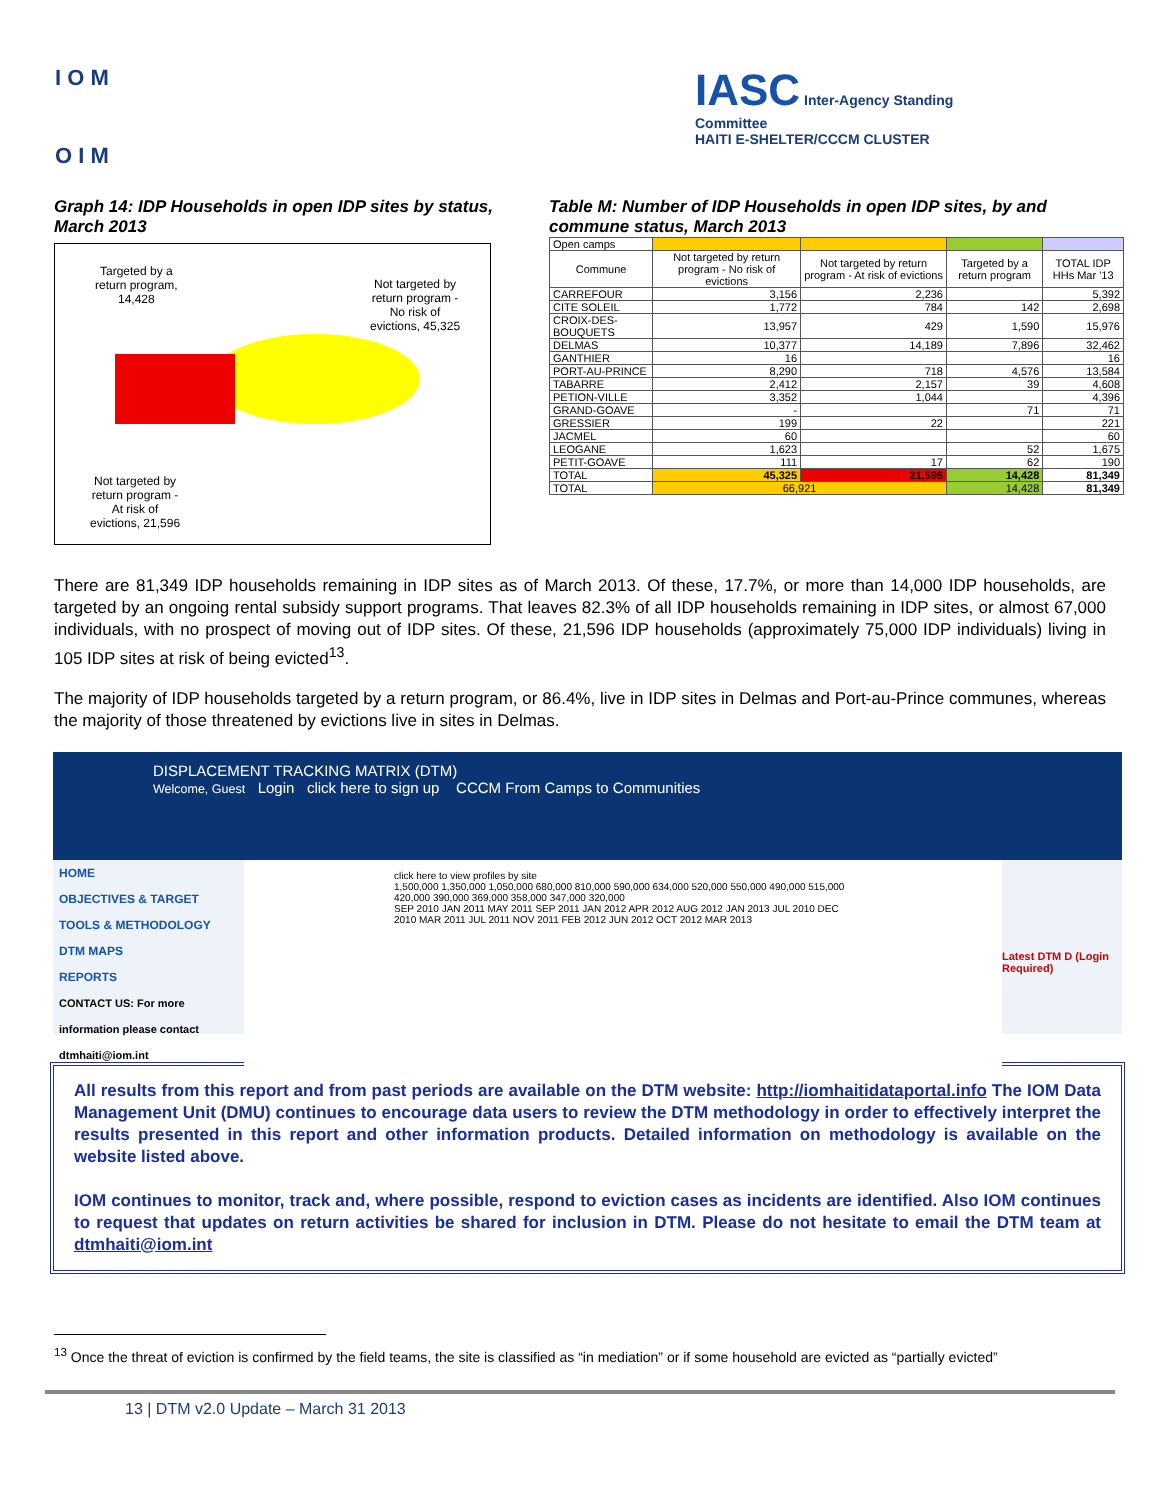I O M
O I M
IASC Inter-Agency Standing Committee
HAITI E-SHELTER/CCCM CLUSTER
Graph 14: IDP Households in open IDP sites by status, March 2013
Targeted by a
return program,
14,428
Not targeted by
return program -
No risk of
evictions, 45,325
Not targeted by
return program -
At risk of
evictions, 21,596
Table M: Number of IDP Households in open IDP sites, by and commune status, March 2013
| Open camps | | | | |
| Commune | Not targeted by return program - No risk of evictions | Not targeted by return program - At risk of evictions | Targeted by a return program | TOTAL IDP HHs Mar '13 |
| CARREFOUR | 3,156 | 2,236 | | 5,392 |
| CITE SOLEIL | 1,772 | 784 | 142 | 2,698 |
| CROIX-DES-BOUQUETS | 13,957 | 429 | 1,590 | 15,976 |
| DELMAS | 10,377 | 14,189 | 7,896 | 32,462 |
| GANTHIER | 16 | | | 16 |
| PORT-AU-PRINCE | 8,290 | 718 | 4,576 | 13,584 |
| TABARRE | 2,412 | 2,157 | 39 | 4,608 |
| PETION-VILLE | 3,352 | 1,044 | | 4,396 |
| GRAND-GOAVE | - | | 71 | 71 |
| GRESSIER | 199 | 22 | | 221 |
| JACMEL | 60 | | | 60 |
| LEOGANE | 1,623 | | 52 | 1,675 |
| PETIT-GOAVE | 111 | 17 | 62 | 190 |
| TOTAL | 45,325 | 21,596 | 14,428 | 81,349 |
| TOTAL | 66,921 | | 14,428 | 81,349 |
There are 81,349 IDP households remaining in IDP sites as of March 2013. Of these, 17.7%, or more than 14,000 IDP households, are targeted by an ongoing rental subsidy support programs. That leaves 82.3% of all IDP households remaining in IDP sites, or almost 67,000 individuals, with no prospect of moving out of IDP sites. Of these, 21,596 IDP households (approximately 75,000 IDP individuals) living in 105 IDP sites at risk of being evicted<sup>13</sup>.
The majority of IDP households targeted by a return program, or 86.4%, live in IDP sites in Delmas and Port-au-Prince communes, whereas the majority of those threatened by evictions live in sites in Delmas.
DISPLACEMENT TRACKING MATRIX (DTM)
Welcome, Guest Login click here to sign up CCCM From Camps to Communities
HOME
OBJECTIVES & TARGET
TOOLS & METHODOLOGY
DTM MAPS
REPORTS
CONTACT US: For more information please contact dtmhaiti@iom.int
click here to view profiles by site
1,500,000 1,350,000 1,050,000 680,000 810,000 590,000 634,000 520,000 550,000 490,000 515,000 420,000 390,000 369,000 358,000 347,000 320,000
SEP 2010 JAN 2011 MAY 2011 SEP 2011 JAN 2012 APR 2012 AUG 2012 JAN 2013 JUL 2010 DEC 2010 MAR 2011 JUL 2011 NOV 2011 FEB 2012 JUN 2012 OCT 2012 MAR 2013
Latest DTM D (Login Required)
All results from this report and from past periods are available on the DTM website: http://iomhaitidataportal.info The IOM Data Management Unit (DMU) continues to encourage data users to review the DTM methodology in order to effectively interpret the results presented in this report and other information products. Detailed information on methodology is available on the website listed above.
IOM continues to monitor, track and, where possible, respond to eviction cases as incidents are identified. Also IOM continues to request that updates on return activities be shared for inclusion in DTM. Please do not hesitate to email the DTM team at dtmhaiti@iom.int
<sup>13</sup> Once the threat of eviction is confirmed by the field teams, the site is classified as “in mediation” or if some household are evicted as “partially evicted”
13 | DTM v2.0 Update – March 31 2013